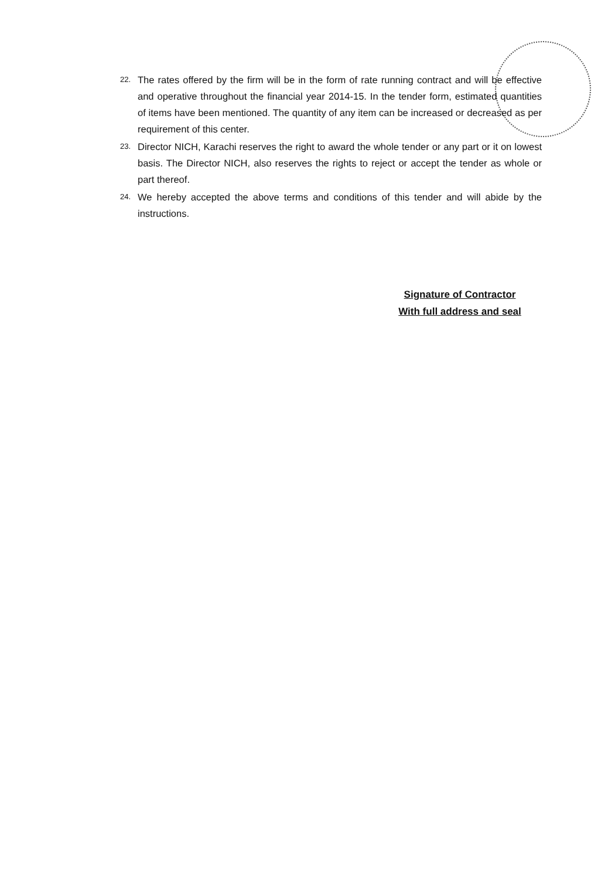22. The rates offered by the firm will be in the form of rate running contract and will be effective and operative throughout the financial year 2014-15. In the tender form, estimated quantities of items have been mentioned. The quantity of any item can be increased or decreased as per requirement of this center.
23. Director NICH, Karachi reserves the right to award the whole tender or any part or it on lowest basis. The Director NICH, also reserves the rights to reject or accept the tender as whole or part thereof.
24. We hereby accepted the above terms and conditions of this tender and will abide by the instructions.
Signature of Contractor
With full address and seal